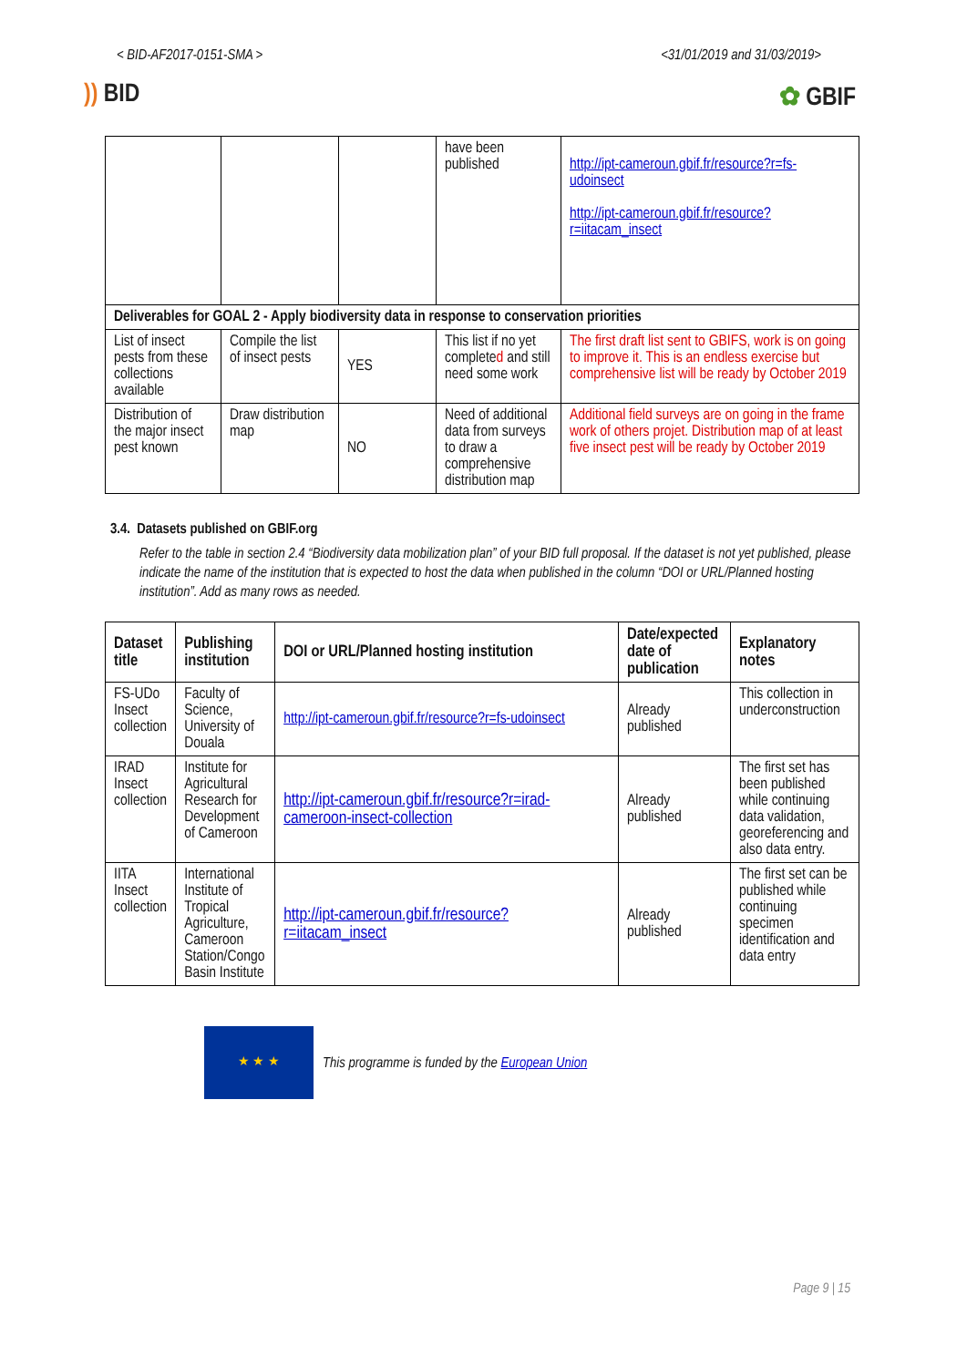< BID-AF2017-0151-SMA > <31/01/2019 and 31/03/2019>
)) BID ✿ GBIF
| | | | have been published | http://ipt-cameroun.gbif.fr/resource?r=fs-udoinsect http://ipt-cameroun.gbif.fr/resource?r=iitacam_insect |
| Deliverables for GOAL 2 - Apply biodiversity data in response to conservation priorities | | | | |
| List of insect pests from these collections available | Compile the list of insect pests | YES | This list if no yet complete d and still need some work | The first draft list sent to GBIFS, work is on going to improve it. This is an endless exercise but comprehensive list will be ready by October 2019 |
| Distribution of the major insect pest known | Draw distribution map | NO | Need of additional data from surveys to draw a comprehensive distribution map | Additional field surveys are on going in the frame work of others projet. Distribution map of at least five insect pest will be ready by October 2019 |
3.4. Datasets published on GBIF.org
Refer to the table in section 2.4 “Biodiversity data mobilization plan” of your BID full proposal. If the dataset is not yet published, please indicate the name of the institution that is expected to host the data when published in the column “DOI or URL/Planned hosting institution”. Add as many rows as needed.
| Dataset title | Publishing institution | DOI or URL/Planned hosting institution | Date/expected date of publication | Explanatory notes |
| --- | --- | --- | --- | --- |
| FS-UDo Insect collection | Faculty of Science, University of Douala | http://ipt-cameroun.gbif.fr/resource?r=fs-udoinsect | Already published | This collection in underconstruction |
| IRAD Insect collection | Institute for Agricultural Research for Development of Cameroon | http://ipt-cameroun.gbif.fr/resource?r=irad-cameroon-insect-collection | Already published | The first set has been published while continuing data validation, georeferencing and also data entry. |
| IITA Insect collection | International Institute of Tropical Agriculture, Cameroon Station/Congo Basin Institute | http://ipt-cameroun.gbif.fr/resource?r=iitacam_insect | Already published | The first set can be published while continuing specimen identification and data entry |
★ ★ ★
This programme is funded by the European Union
Page 9 | 15